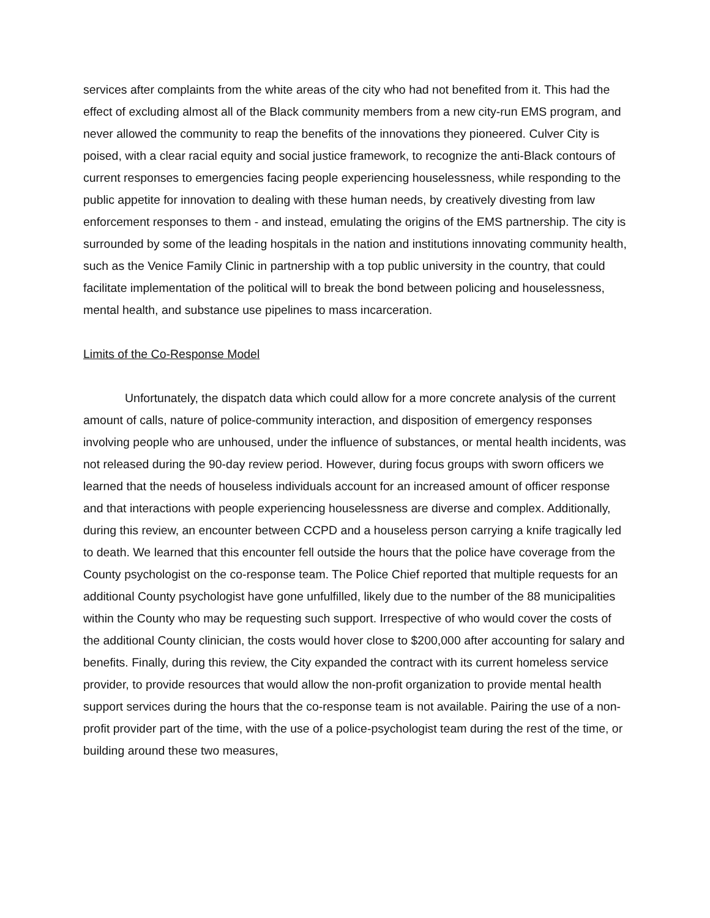services after complaints from the white areas of the city who had not benefited from it. This had the effect of excluding almost all of the Black community members from a new city-run EMS program, and never allowed the community to reap the benefits of the innovations they pioneered. Culver City is poised, with a clear racial equity and social justice framework, to recognize the anti-Black contours of current responses to emergencies facing people experiencing houselessness, while responding to the public appetite for innovation to dealing with these human needs, by creatively divesting from law enforcement responses to them - and instead, emulating the origins of the EMS partnership. The city is surrounded by some of the leading hospitals in the nation and institutions innovating community health, such as the Venice Family Clinic in partnership with a top public university in the country, that could facilitate implementation of the political will to break the bond between policing and houselessness, mental health, and substance use pipelines to mass incarceration.
Limits of the Co-Response Model
Unfortunately, the dispatch data which could allow for a more concrete analysis of the current amount of calls, nature of police-community interaction, and disposition of emergency responses involving people who are unhoused, under the influence of substances, or mental health incidents, was not released during the 90-day review period. However, during focus groups with sworn officers we learned that the needs of houseless individuals account for an increased amount of officer response and that interactions with people experiencing houselessness are diverse and complex. Additionally, during this review, an encounter between CCPD and a houseless person carrying a knife tragically led to death. We learned that this encounter fell outside the hours that the police have coverage from the County psychologist on the co-response team. The Police Chief reported that multiple requests for an additional County psychologist have gone unfulfilled, likely due to the number of the 88 municipalities within the County who may be requesting such support. Irrespective of who would cover the costs of the additional County clinician, the costs would hover close to $200,000 after accounting for salary and benefits. Finally, during this review, the City expanded the contract with its current homeless service provider, to provide resources that would allow the non-profit organization to provide mental health support services during the hours that the co-response team is not available. Pairing the use of a non-profit provider part of the time, with the use of a police-psychologist team during the rest of the time, or building around these two measures,